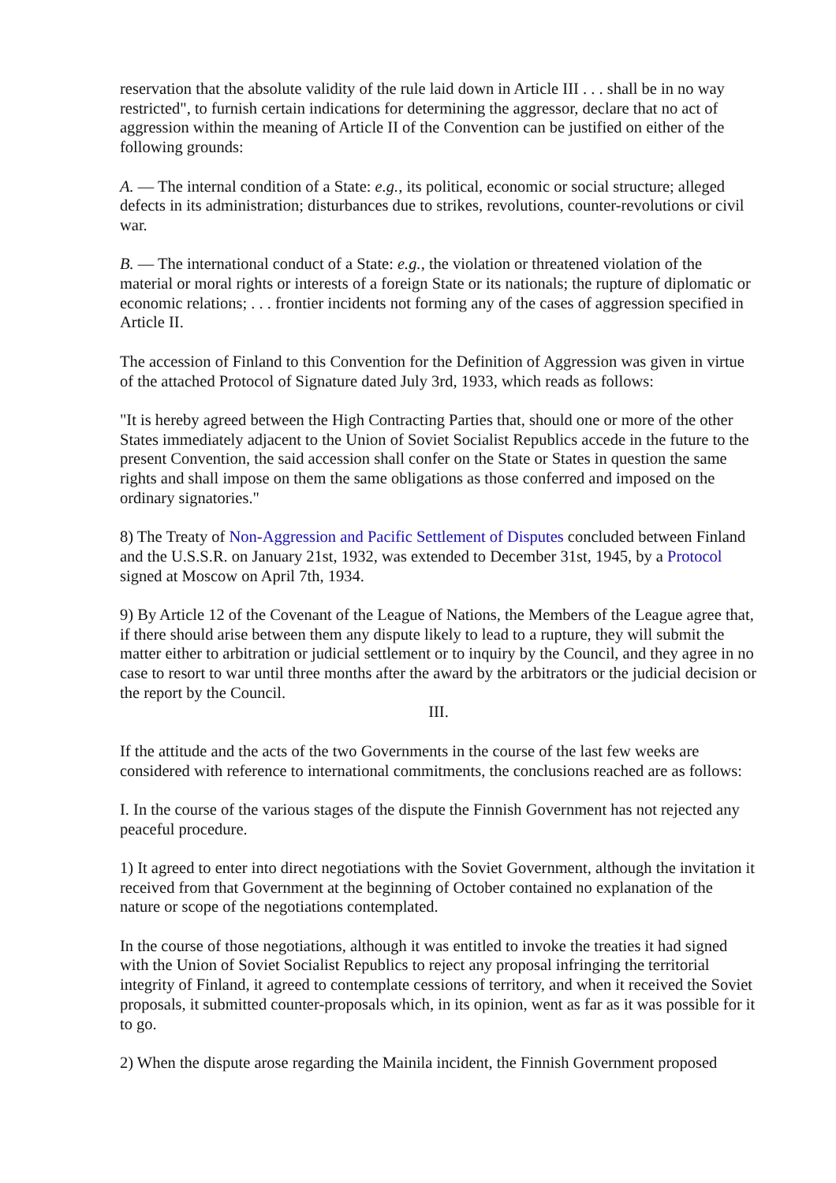reservation that the absolute validity of the rule laid down in Article III . . . shall be in no way restricted", to furnish certain indications for determining the aggressor, declare that no act of aggression within the meaning of Article II of the Convention can be justified on either of the following grounds:
A. — The internal condition of a State: e.g., its political, economic or social structure; alleged defects in its administration; disturbances due to strikes, revolutions, counter-revolutions or civil war.
B. — The international conduct of a State: e.g., the violation or threatened violation of the material or moral rights or interests of a foreign State or its nationals; the rupture of diplomatic or economic relations; . . . frontier incidents not forming any of the cases of aggression specified in Article II.
The accession of Finland to this Convention for the Definition of Aggression was given in virtue of the attached Protocol of Signature dated July 3rd, 1933, which reads as follows:
"It is hereby agreed between the High Contracting Parties that, should one or more of the other States immediately adjacent to the Union of Soviet Socialist Republics accede in the future to the present Convention, the said accession shall confer on the State or States in question the same rights and shall impose on them the same obligations as those conferred and imposed on the ordinary signatories."
8) The Treaty of Non-Aggression and Pacific Settlement of Disputes concluded between Finland and the U.S.S.R. on January 21st, 1932, was extended to December 31st, 1945, by a Protocol signed at Moscow on April 7th, 1934.
9) By Article 12 of the Covenant of the League of Nations, the Members of the League agree that, if there should arise between them any dispute likely to lead to a rupture, they will submit the matter either to arbitration or judicial settlement or to inquiry by the Council, and they agree in no case to resort to war until three months after the award by the arbitrators or the judicial decision or the report by the Council.
III.
If the attitude and the acts of the two Governments in the course of the last few weeks are considered with reference to international commitments, the conclusions reached are as follows:
I. In the course of the various stages of the dispute the Finnish Government has not rejected any peaceful procedure.
1) It agreed to enter into direct negotiations with the Soviet Government, although the invitation it received from that Government at the beginning of October contained no explanation of the nature or scope of the negotiations contemplated.
In the course of those negotiations, although it was entitled to invoke the treaties it had signed with the Union of Soviet Socialist Republics to reject any proposal infringing the territorial integrity of Finland, it agreed to contemplate cessions of territory, and when it received the Soviet proposals, it submitted counter-proposals which, in its opinion, went as far as it was possible for it to go.
2) When the dispute arose regarding the Mainila incident, the Finnish Government proposed